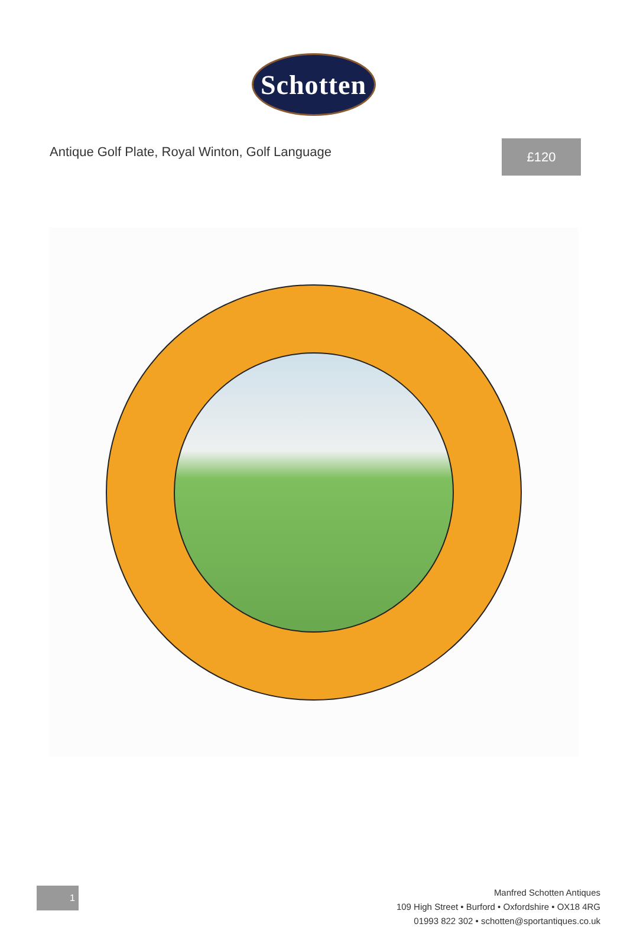Schotten
Antique Golf Plate, Royal Winton, Golf Language
£120
1
Manfred Schotten Antiques
109 High Street • Burford • Oxfordshire • OX18 4RG
01993 822 302 • schotten@sportantiques.co.uk